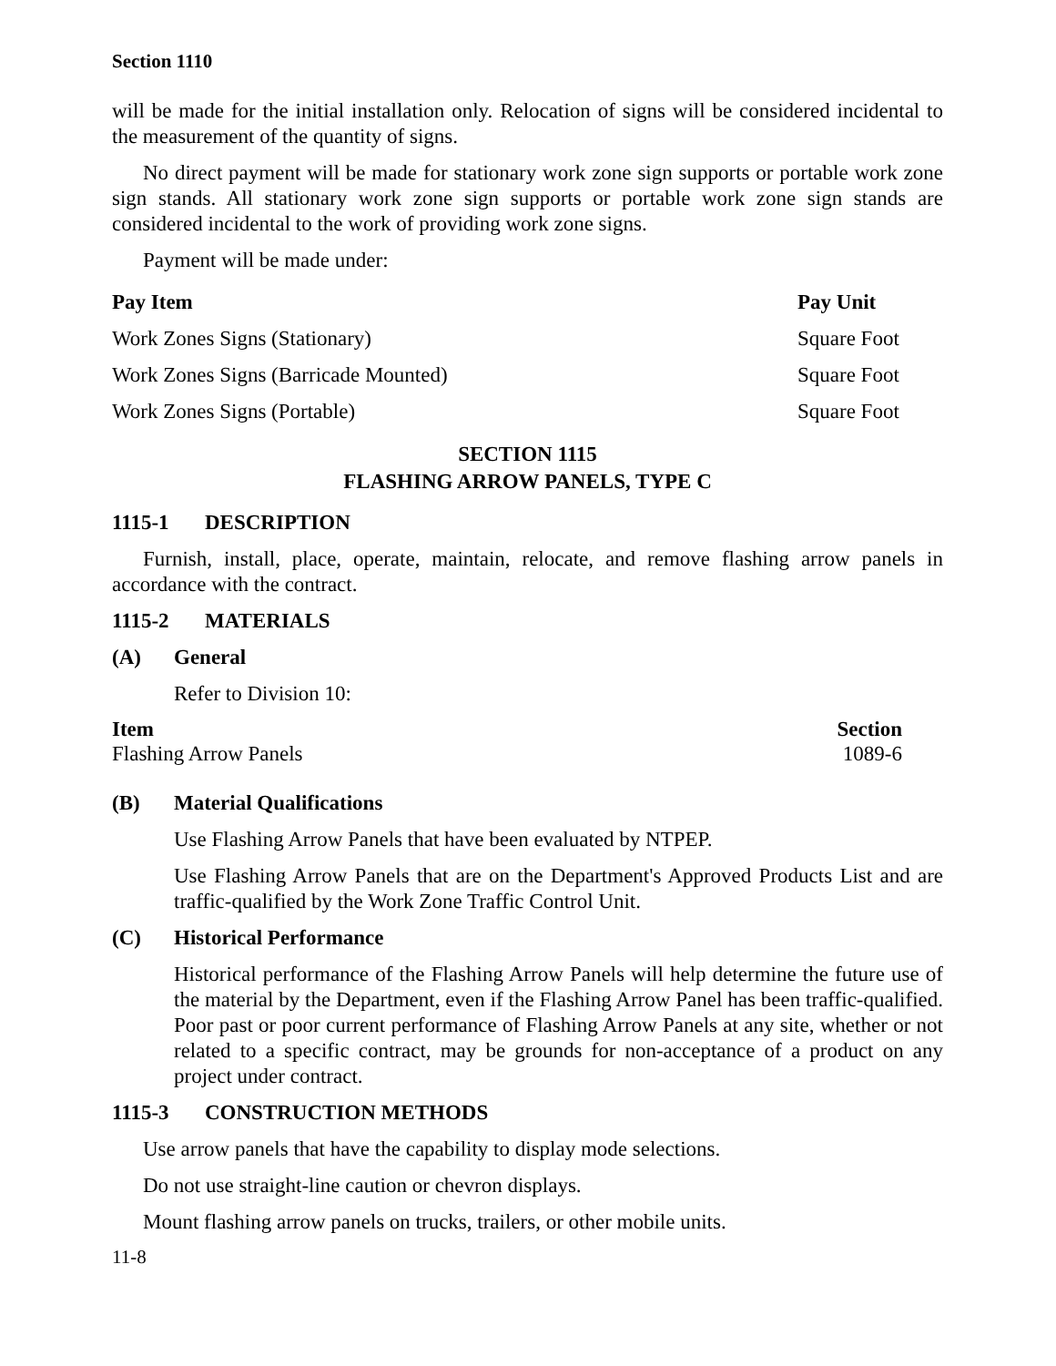Section 1110
will be made for the initial installation only. Relocation of signs will be considered incidental to the measurement of the quantity of signs.
No direct payment will be made for stationary work zone sign supports or portable work zone sign stands. All stationary work zone sign supports or portable work zone sign stands are considered incidental to the work of providing work zone signs.
Payment will be made under:
| Pay Item | Pay Unit |
| --- | --- |
| Work Zones Signs (Stationary) | Square Foot |
| Work Zones Signs (Barricade Mounted) | Square Foot |
| Work Zones Signs (Portable) | Square Foot |
SECTION 1115
FLASHING ARROW PANELS, TYPE C
1115-1 DESCRIPTION
Furnish, install, place, operate, maintain, relocate, and remove flashing arrow panels in accordance with the contract.
1115-2 MATERIALS
(A) General
Refer to Division 10:
| Item | Section |
| --- | --- |
| Flashing Arrow Panels | 1089-6 |
(B) Material Qualifications
Use Flashing Arrow Panels that have been evaluated by NTPEP.
Use Flashing Arrow Panels that are on the Department's Approved Products List and are traffic-qualified by the Work Zone Traffic Control Unit.
(C) Historical Performance
Historical performance of the Flashing Arrow Panels will help determine the future use of the material by the Department, even if the Flashing Arrow Panel has been traffic-qualified. Poor past or poor current performance of Flashing Arrow Panels at any site, whether or not related to a specific contract, may be grounds for non-acceptance of a product on any project under contract.
1115-3 CONSTRUCTION METHODS
Use arrow panels that have the capability to display mode selections.
Do not use straight-line caution or chevron displays.
Mount flashing arrow panels on trucks, trailers, or other mobile units.
11-8